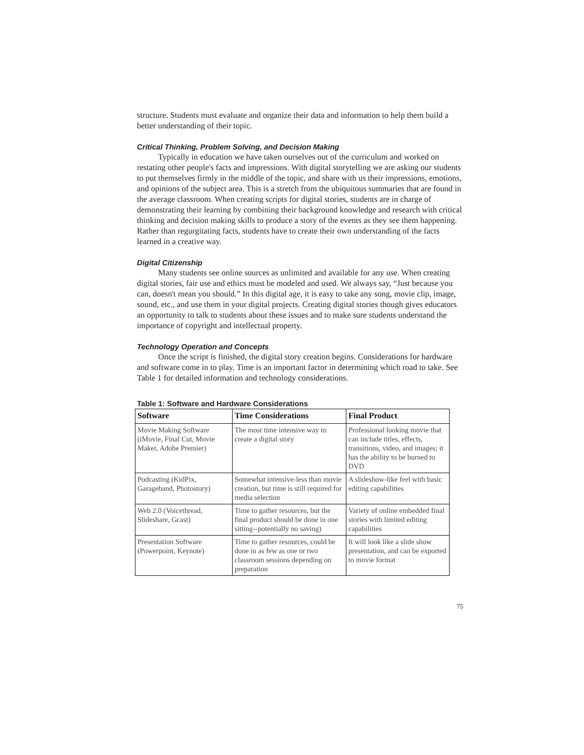structure. Students must evaluate and organize their data and information to help them build a better understanding of their topic.
Critical Thinking, Problem Solving, and Decision Making
Typically in education we have taken ourselves out of the curriculum and worked on restating other people's facts and impressions. With digital storytelling we are asking our students to put themselves firmly in the middle of the topic, and share with us their impressions, emotions, and opinions of the subject area. This is a stretch from the ubiquitous summaries that are found in the average classroom. When creating scripts for digital stories, students are in charge of demonstrating their learning by combining their background knowledge and research with critical thinking and decision making skills to produce a story of the events as they see them happening. Rather than regurgitating facts, students have to create their own understanding of the facts learned in a creative way.
Digital Citizenship
Many students see online sources as unlimited and available for any use. When creating digital stories, fair use and ethics must be modeled and used. We always say, “Just because you can, doesn't mean you should.” In this digital age, it is easy to take any song, movie clip, image, sound, etc., and use them in your digital projects. Creating digital stories though gives educators an opportunity to talk to students about these issues and to make sure students understand the importance of copyright and intellectual property.
Technology Operation and Concepts
Once the script is finished, the digital story creation begins. Considerations for hardware and software come in to play. Time is an important factor in determining which road to take. See Table 1 for detailed information and technology considerations.
Table 1: Software and Hardware Considerations
| Software | Time Considerations | Final Product |
| --- | --- | --- |
| Movie Making Software (iMovie, Final Cut, Movie Maker, Adobe Premier) | The most time intensive way to create a digital story | Professional looking movie that can include titles, effects, transitions, video, and images; it has the ability to be burned to DVD |
| Podcasting (KidPix, Garageband, Photostory) | Somewhat intensive-less than movie creation, but time is still required for media selection | A slideshow-like feel with basic editing capabilities |
| Web 2.0 (Voicethread, Slideshare, Gcast) | Time to gather resources, but the final product should be done in one sitting--potentially no saving) | Variety of online embedded final stories with limited editing capabilities |
| Presentation Software (Powerpoint, Keynote) | Time to gather resources, could be done in as few as one or two classroom sessions depending on preparation | It will look like a slide show presentation, and can be exported to movie format |
75